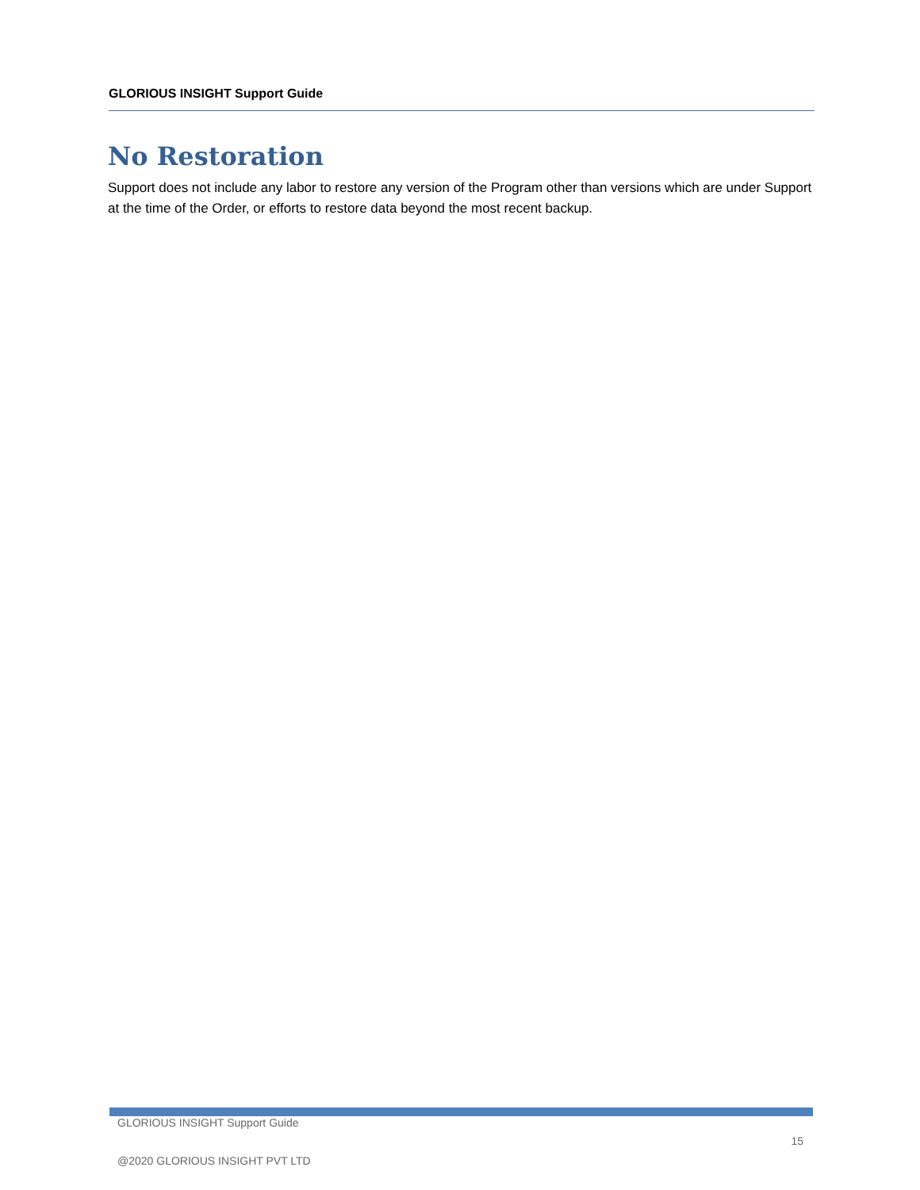GLORIOUS INSIGHT Support Guide
No Restoration
Support does not include any labor to restore any version of the Program other than versions which are under Support at the time of the Order, or efforts to restore data beyond the most recent backup.
GLORIOUS INSIGHT Support Guide
@2020 GLORIOUS INSIGHT PVT LTD
15